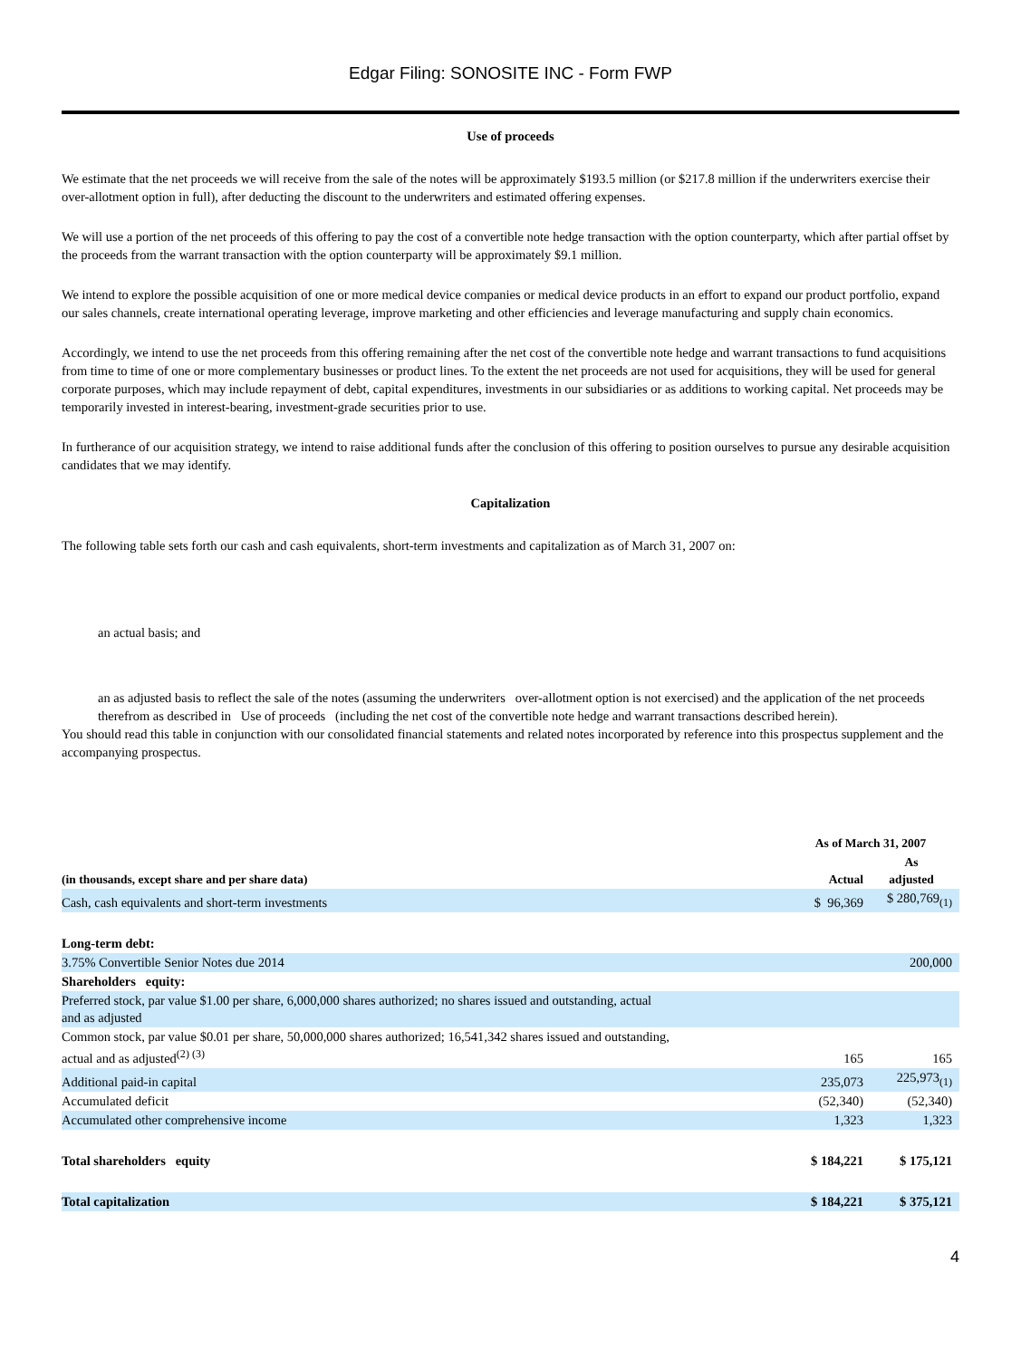Edgar Filing: SONOSITE INC - Form FWP
Use of proceeds
We estimate that the net proceeds we will receive from the sale of the notes will be approximately $193.5 million (or $217.8 million if the underwriters exercise their over-allotment option in full), after deducting the discount to the underwriters and estimated offering expenses.
We will use a portion of the net proceeds of this offering to pay the cost of a convertible note hedge transaction with the option counterparty, which after partial offset by the proceeds from the warrant transaction with the option counterparty will be approximately $9.1 million.
We intend to explore the possible acquisition of one or more medical device companies or medical device products in an effort to expand our product portfolio, expand our sales channels, create international operating leverage, improve marketing and other efficiencies and leverage manufacturing and supply chain economics.
Accordingly, we intend to use the net proceeds from this offering remaining after the net cost of the convertible note hedge and warrant transactions to fund acquisitions from time to time of one or more complementary businesses or product lines. To the extent the net proceeds are not used for acquisitions, they will be used for general corporate purposes, which may include repayment of debt, capital expenditures, investments in our subsidiaries or as additions to working capital. Net proceeds may be temporarily invested in interest-bearing, investment-grade securities prior to use.
In furtherance of our acquisition strategy, we intend to raise additional funds after the conclusion of this offering to position ourselves to pursue any desirable acquisition candidates that we may identify.
Capitalization
The following table sets forth our cash and cash equivalents, short-term investments and capitalization as of March 31, 2007 on:
an actual basis; and
an as adjusted basis to reflect the sale of the notes (assuming the underwriters over-allotment option is not exercised) and the application of the net proceeds therefrom as described in Use of proceeds (including the net cost of the convertible note hedge and warrant transactions described herein).
You should read this table in conjunction with our consolidated financial statements and related notes incorporated by reference into this prospectus supplement and the accompanying prospectus.
| | As of March 31, 2007 | |
| --- | --- | --- |
| (in thousands, except share and per share data) | Actual | As adjusted |
| Cash, cash equivalents and short-term investments | $ 96,369 | $ 280,769<sub>(1)</sub> |
| Long-term debt: | | |
| 3.75% Convertible Senior Notes due 2014 | | 200,000 |
| Shareholders equity: | | |
| Preferred stock, par value $1.00 per share, 6,000,000 shares authorized; no shares issued and outstanding, actual and as adjusted | | |
| Common stock, par value $0.01 per share, 50,000,000 shares authorized; 16,541,342 shares issued and outstanding, actual and as adjusted<sup>(2) (3)</sup> | 165 | 165 |
| Additional paid-in capital | 235,073 | 225,973<sub>(1)</sub> |
| Accumulated deficit | (52,340) | (52,340) |
| Accumulated other comprehensive income | 1,323 | 1,323 |
| Total shareholders equity | $ 184,221 | $ 175,121 |
| Total capitalization | $ 184,221 | $ 375,121 |
4